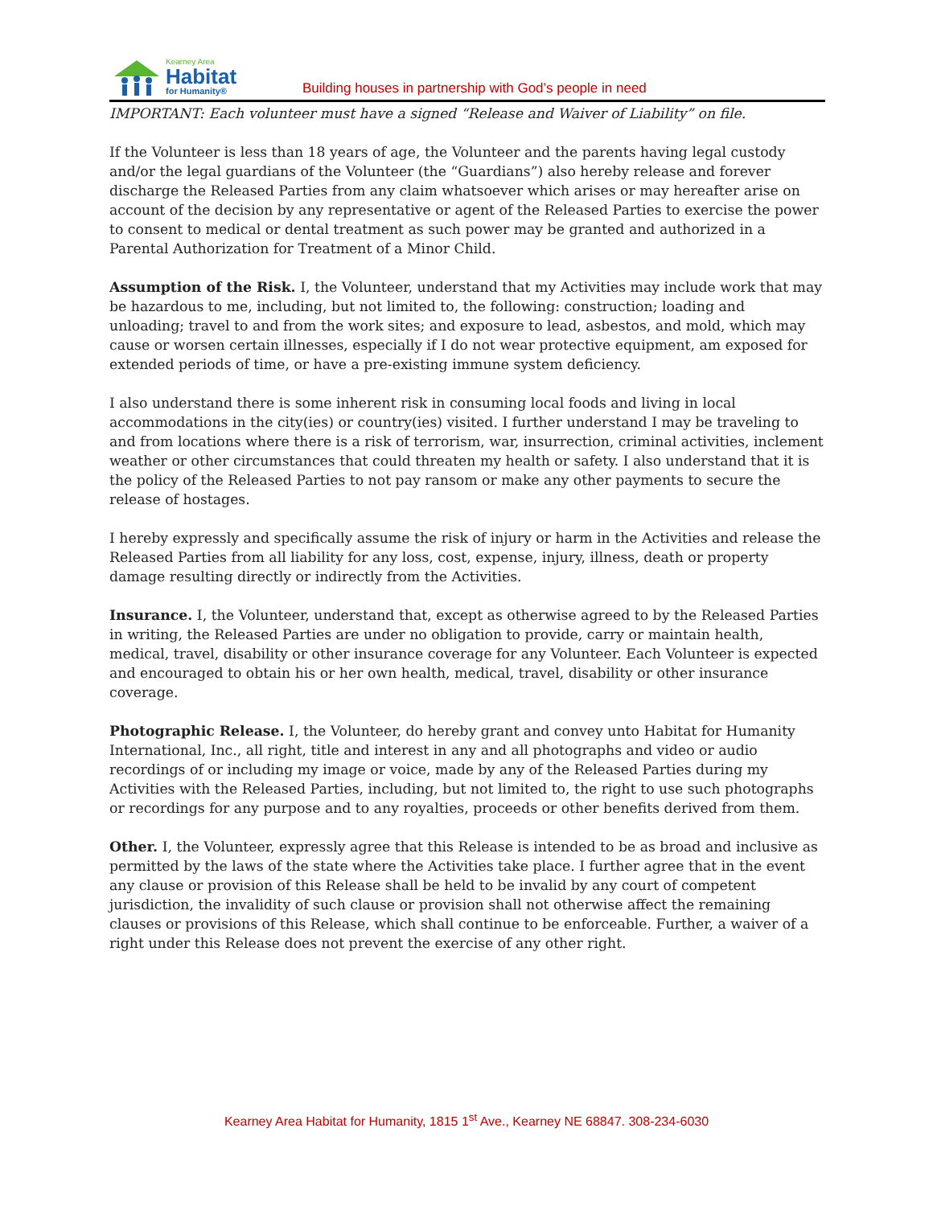Kearney Area
Habitat
for Humanity®
Building houses in partnership with God’s people in need
IMPORTANT: Each volunteer must have a signed “Release and Waiver of Liability” on file.
If the Volunteer is less than 18 years of age, the Volunteer and the parents having legal custody and/or the legal guardians of the Volunteer (the “Guardians”) also hereby release and forever discharge the Released Parties from any claim whatsoever which arises or may hereafter arise on account of the decision by any representative or agent of the Released Parties to exercise the power to consent to medical or dental treatment as such power may be granted and authorized in a Parental Authorization for Treatment of a Minor Child.
Assumption of the Risk. I, the Volunteer, understand that my Activities may include work that may be hazardous to me, including, but not limited to, the following: construction; loading and unloading; travel to and from the work sites; and exposure to lead, asbestos, and mold, which may cause or worsen certain illnesses, especially if I do not wear protective equipment, am exposed for extended periods of time, or have a pre-existing immune system deficiency.
I also understand there is some inherent risk in consuming local foods and living in local accommodations in the city(ies) or country(ies) visited. I further understand I may be traveling to and from locations where there is a risk of terrorism, war, insurrection, criminal activities, inclement weather or other circumstances that could threaten my health or safety. I also understand that it is the policy of the Released Parties to not pay ransom or make any other payments to secure the release of hostages.
I hereby expressly and specifically assume the risk of injury or harm in the Activities and release the Released Parties from all liability for any loss, cost, expense, injury, illness, death or property damage resulting directly or indirectly from the Activities.
Insurance. I, the Volunteer, understand that, except as otherwise agreed to by the Released Parties in writing, the Released Parties are under no obligation to provide, carry or maintain health, medical, travel, disability or other insurance coverage for any Volunteer. Each Volunteer is expected and encouraged to obtain his or her own health, medical, travel, disability or other insurance coverage.
Photographic Release. I, the Volunteer, do hereby grant and convey unto Habitat for Humanity International, Inc., all right, title and interest in any and all photographs and video or audio recordings of or including my image or voice, made by any of the Released Parties during my Activities with the Released Parties, including, but not limited to, the right to use such photographs or recordings for any purpose and to any royalties, proceeds or other benefits derived from them.
Other. I, the Volunteer, expressly agree that this Release is intended to be as broad and inclusive as permitted by the laws of the state where the Activities take place. I further agree that in the event any clause or provision of this Release shall be held to be invalid by any court of competent jurisdiction, the invalidity of such clause or provision shall not otherwise affect the remaining clauses or provisions of this Release, which shall continue to be enforceable. Further, a waiver of a right under this Release does not prevent the exercise of any other right.
Kearney Area Habitat for Humanity, 1815 1<sup>st</sup> Ave., Kearney NE 68847. 308-234-6030